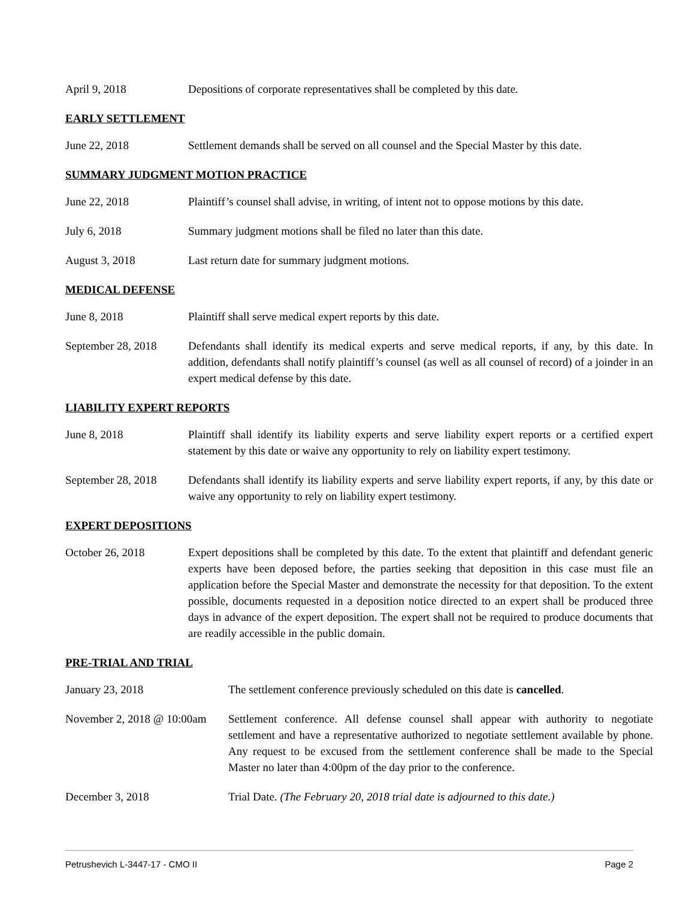April 9, 2018 Depositions of corporate representatives shall be completed by this date.
EARLY SETTLEMENT
June 22, 2018 Settlement demands shall be served on all counsel and the Special Master by this date.
SUMMARY JUDGMENT MOTION PRACTICE
June 22, 2018 Plaintiff’s counsel shall advise, in writing, of intent not to oppose motions by this date.
July 6, 2018 Summary judgment motions shall be filed no later than this date.
August 3, 2018 Last return date for summary judgment motions.
MEDICAL DEFENSE
June 8, 2018 Plaintiff shall serve medical expert reports by this date.
September 28, 2018
Defendants shall identify its medical experts and serve medical reports, if any, by this date. In addition, defendants shall notify plaintiff’s counsel (as well as all counsel of record) of a joinder in an expert medical defense by this date.
LIABILITY EXPERT REPORTS
June 8, 2018 Plaintiff shall identify its liability experts and serve liability expert reports or a certified expert statement by this date or waive any opportunity to rely on liability expert testimony.
September 28, 2018
Defendants shall identify its liability experts and serve liability expert reports, if any, by this date or waive any opportunity to rely on liability expert testimony.
EXPERT DEPOSITIONS
October 26, 2018 Expert depositions shall be completed by this date. To the extent that plaintiff and defendant generic experts have been deposed before, the parties seeking that deposition in this case must file an application before the Special Master and demonstrate the necessity for that deposition. To the extent possible, documents requested in a deposition notice directed to an expert shall be produced three days in advance of the expert deposition. The expert shall not be required to produce documents that are readily accessible in the public domain.
PRE-TRIAL AND TRIAL
January 23, 2018 The settlement conference previously scheduled on this date is cancelled.
November 2, 2018 @ 10:00am
Settlement conference. All defense counsel shall appear with authority to negotiate settlement and have a representative authorized to negotiate settlement available by phone. Any request to be excused from the settlement conference shall be made to the Special Master no later than 4:00pm of the day prior to the conference.
December 3, 2018 Trial Date. (The February 20, 2018 trial date is adjourned to this date.)
Petrushevich L-3447-17 - CMO II Page 2